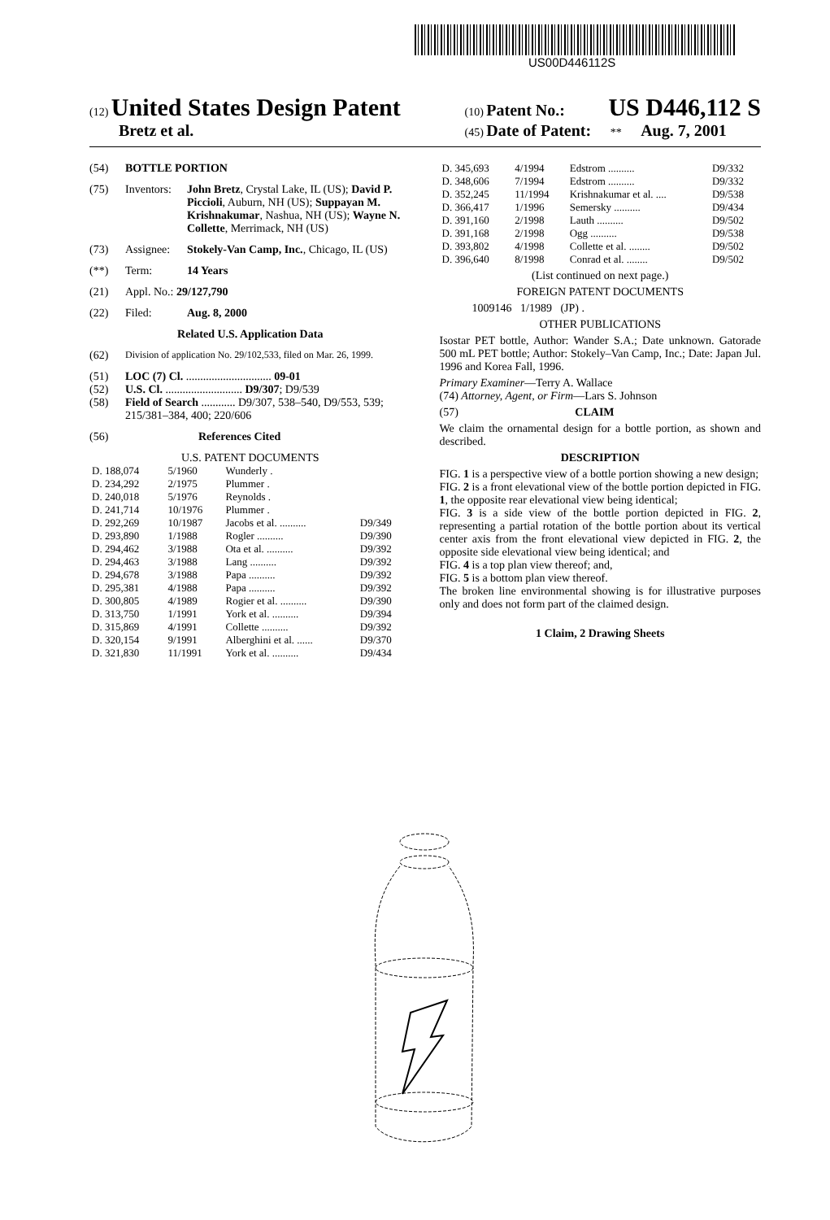US00D446112S
(12) United States Design Patent
Bretz et al.
(10) Patent No.: US D446,112 S
(45) Date of Patent: ** Aug. 7, 2001
(54) BOTTLE PORTION
(75) Inventors: John Bretz, Crystal Lake, IL (US); David P. Piccioli, Auburn, NH (US); Suppayan M. Krishnakumar, Nashua, NH (US); Wayne N. Collette, Merrimack, NH (US)
(73) Assignee: Stokely-Van Camp, Inc., Chicago, IL (US)
(**) Term: 14 Years
(21) Appl. No.: 29/127,790
(22) Filed: Aug. 8, 2000
Related U.S. Application Data
(62) Division of application No. 29/102,533, filed on Mar. 26, 1999.
(51) LOC (7) Cl. .............................. 09-01
(52) U.S. Cl. ........................... D9/307; D9/539
(58) Field of Search ............ D9/307, 538–540, D9/553, 539; 215/381–384, 400; 220/606
(56) References Cited
U.S. PATENT DOCUMENTS
| D. 188,074 | 5/1960 | Wunderly . | |
| D. 234,292 | 2/1975 | Plummer . | |
| D. 240,018 | 5/1976 | Reynolds . | |
| D. 241,714 | 10/1976 | Plummer . | |
| D. 292,269 | 10/1987 | Jacobs et al. .......... | D9/349 |
| D. 293,890 | 1/1988 | Rogler .......... | D9/390 |
| D. 294,462 | 3/1988 | Ota et al. .......... | D9/392 |
| D. 294,463 | 3/1988 | Lang .......... | D9/392 |
| D. 294,678 | 3/1988 | Papa .......... | D9/392 |
| D. 295,381 | 4/1988 | Papa .......... | D9/392 |
| D. 300,805 | 4/1989 | Rogier et al. .......... | D9/390 |
| D. 313,750 | 1/1991 | York et al. .......... | D9/394 |
| D. 315,869 | 4/1991 | Collette .......... | D9/392 |
| D. 320,154 | 9/1991 | Alberghini et al. ...... | D9/370 |
| D. 321,830 | 11/1991 | York et al. .......... | D9/434 |
| D. 345,693 | 4/1994 | Edstrom .......... | D9/332 |
| D. 348,606 | 7/1994 | Edstrom .......... | D9/332 |
| D. 352,245 | 11/1994 | Krishnakumar et al. .... | D9/538 |
| D. 366,417 | 1/1996 | Semersky .......... | D9/434 |
| D. 391,160 | 2/1998 | Lauth .......... | D9/502 |
| D. 391,168 | 2/1998 | Ogg .......... | D9/538 |
| D. 393,802 | 4/1998 | Collette et al. ........ | D9/502 |
| D. 396,640 | 8/1998 | Conrad et al. ........ | D9/502 |
(List continued on next page.)
FOREIGN PATENT DOCUMENTS
1009146 1/1989 (JP) .
OTHER PUBLICATIONS
Isostar PET bottle, Author: Wander S.A.; Date unknown. Gatorade 500 mL PET bottle; Author: Stokely–Van Camp, Inc.; Date: Japan Jul. 1996 and Korea Fall, 1996.
Primary Examiner—Terry A. Wallace
(74) Attorney, Agent, or Firm—Lars S. Johnson
(57) CLAIM
We claim the ornamental design for a bottle portion, as shown and described.
DESCRIPTION
FIG. 1 is a perspective view of a bottle portion showing a new design;
FIG. 2 is a front elevational view of the bottle portion depicted in FIG. 1, the opposite rear elevational view being identical;
FIG. 3 is a side view of the bottle portion depicted in FIG. 2, representing a partial rotation of the bottle portion about its vertical center axis from the front elevational view depicted in FIG. 2, the opposite side elevational view being identical; and
FIG. 4 is a top plan view thereof; and,
FIG. 5 is a bottom plan view thereof.
The broken line environmental showing is for illustrative purposes only and does not form part of the claimed design.
1 Claim, 2 Drawing Sheets